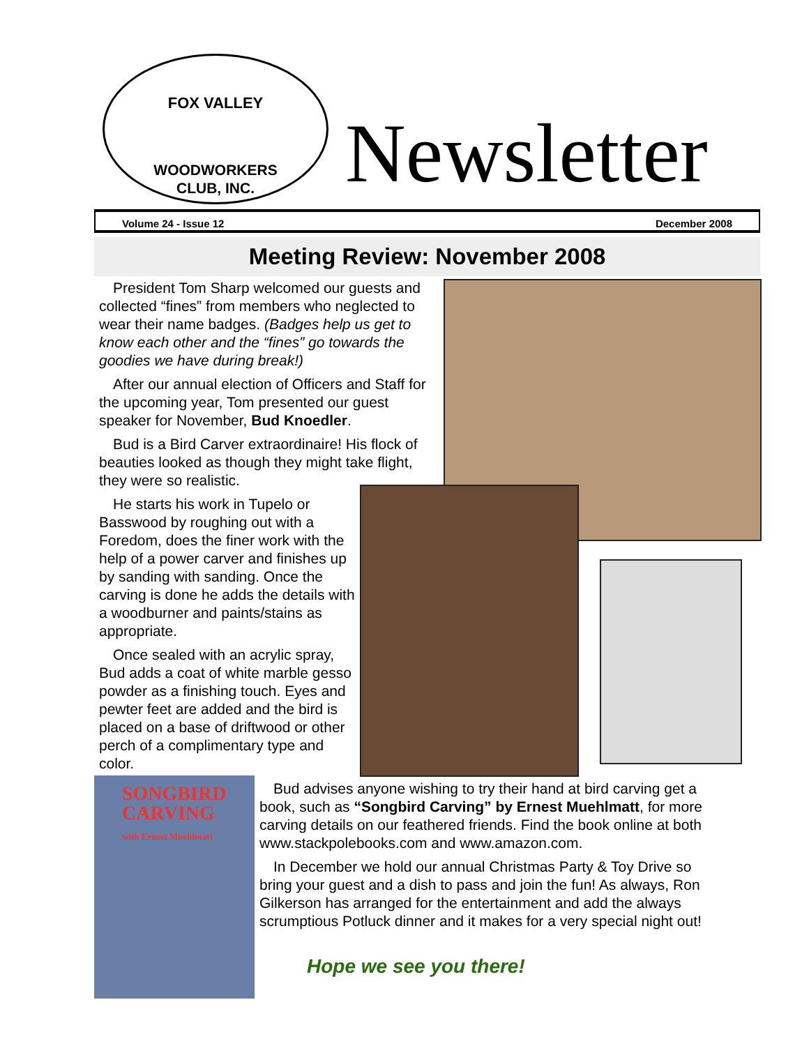FOX VALLEY
WOODWORKERS
CLUB, INC.
Newsletter
Volume 24 - Issue 12 December 2008
Meeting Review: November 2008
President Tom Sharp welcomed our guests and collected “fines” from members who neglected to wear their name badges. (Badges help us get to know each other and the “fines” go towards the goodies we have during break!)
After our annual election of Officers and Staff for the upcoming year, Tom presented our guest speaker for November, Bud Knoedler.
Bud is a Bird Carver extraordinaire! His flock of beauties looked as though they might take flight, they were so realistic.
He starts his work in Tupelo or Basswood by roughing out with a Foredom, does the finer work with the help of a power carver and finishes up by sanding with sanding. Once the carving is done he adds the details with a woodburner and paints/stains as appropriate.
Once sealed with an acrylic spray, Bud adds a coat of white marble gesso powder as a finishing touch. Eyes and pewter feet are added and the bird is placed on a base of driftwood or other perch of a complimentary type and color.
SONGBIRD
CARVING
with Ernest Muehlmatt
Bud advises anyone wishing to try their hand at bird carving get a book, such as “Songbird Carving” by Ernest Muehlmatt, for more carving details on our feathered friends. Find the book online at both www.stackpolebooks.com and www.amazon.com.
In December we hold our annual Christmas Party & Toy Drive so bring your guest and a dish to pass and join the fun! As always, Ron Gilkerson has arranged for the entertainment and add the always scrumptious Potluck dinner and it makes for a very special night out!
Hope we see you there!